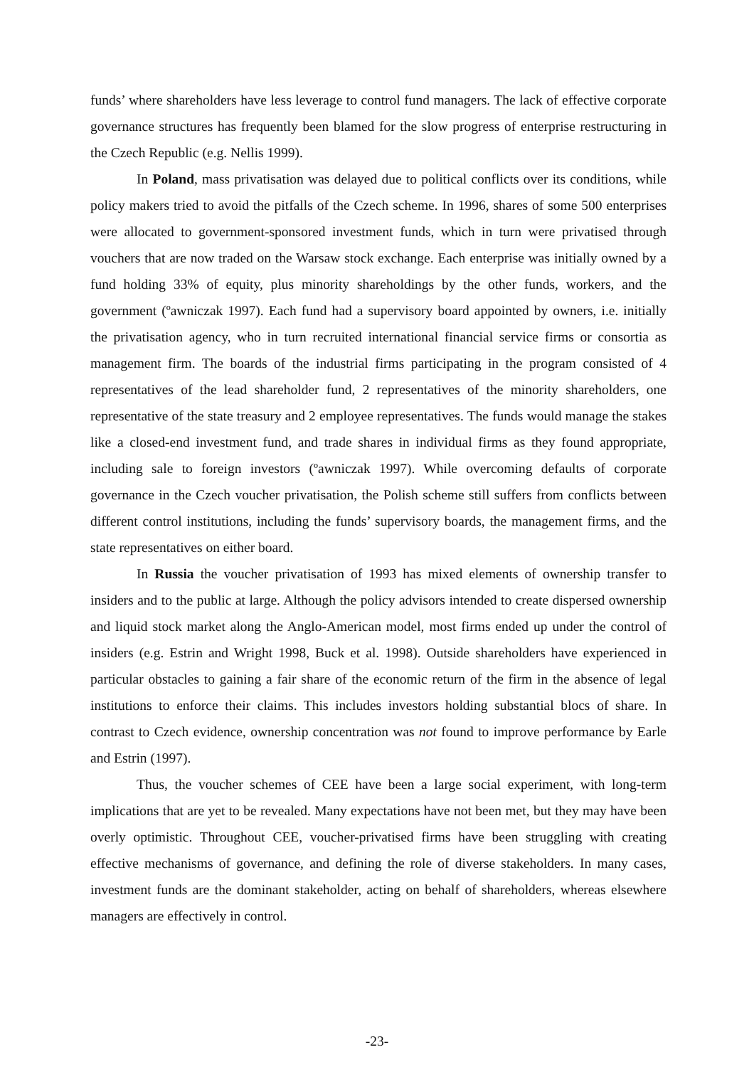funds’ where shareholders have less leverage to control fund managers. The lack of effective corporate governance structures has frequently been blamed for the slow progress of enterprise restructuring in the Czech Republic (e.g. Nellis 1999).
In Poland, mass privatisation was delayed due to political conflicts over its conditions, while policy makers tried to avoid the pitfalls of the Czech scheme. In 1996, shares of some 500 enterprises were allocated to government-sponsored investment funds, which in turn were privatised through vouchers that are now traded on the Warsaw stock exchange. Each enterprise was initially owned by a fund holding 33% of equity, plus minority shareholdings by the other funds, workers, and the government (ºawniczak 1997). Each fund had a supervisory board appointed by owners, i.e. initially the privatisation agency, who in turn recruited international financial service firms or consortia as management firm. The boards of the industrial firms participating in the program consisted of 4 representatives of the lead shareholder fund, 2 representatives of the minority shareholders, one representative of the state treasury and 2 employee representatives. The funds would manage the stakes like a closed-end investment fund, and trade shares in individual firms as they found appropriate, including sale to foreign investors (ºawniczak 1997). While overcoming defaults of corporate governance in the Czech voucher privatisation, the Polish scheme still suffers from conflicts between different control institutions, including the funds’ supervisory boards, the management firms, and the state representatives on either board.
In Russia the voucher privatisation of 1993 has mixed elements of ownership transfer to insiders and to the public at large. Although the policy advisors intended to create dispersed ownership and liquid stock market along the Anglo-American model, most firms ended up under the control of insiders (e.g. Estrin and Wright 1998, Buck et al. 1998). Outside shareholders have experienced in particular obstacles to gaining a fair share of the economic return of the firm in the absence of legal institutions to enforce their claims. This includes investors holding substantial blocs of share. In contrast to Czech evidence, ownership concentration was not found to improve performance by Earle and Estrin (1997).
Thus, the voucher schemes of CEE have been a large social experiment, with long-term implications that are yet to be revealed. Many expectations have not been met, but they may have been overly optimistic. Throughout CEE, voucher-privatised firms have been struggling with creating effective mechanisms of governance, and defining the role of diverse stakeholders. In many cases, investment funds are the dominant stakeholder, acting on behalf of shareholders, whereas elsewhere managers are effectively in control.
-23-